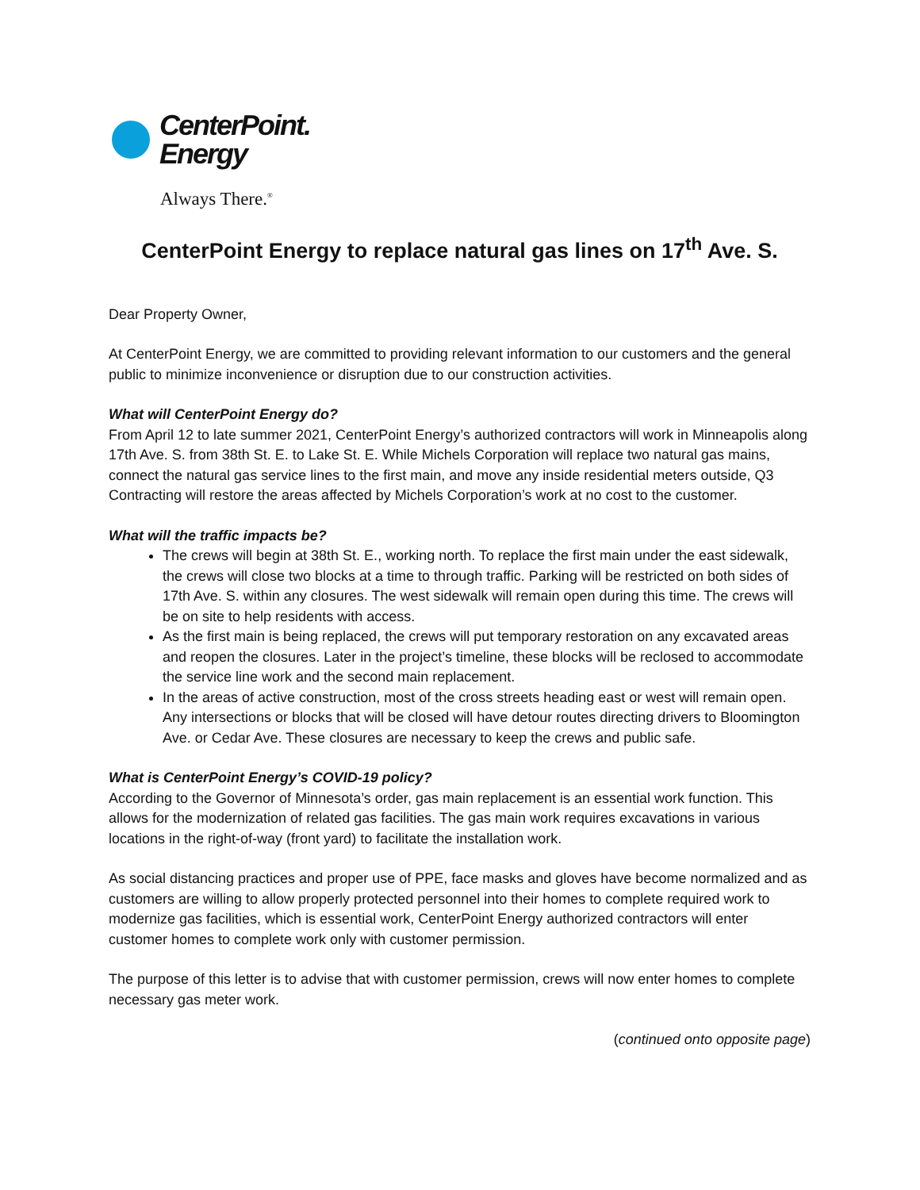CenterPoint.
Energy
Always There.<sup>®</sup>
CenterPoint Energy to replace natural gas lines on 17<sup>th</sup> Ave. S.
Dear Property Owner,
At CenterPoint Energy, we are committed to providing relevant information to our customers and the general public to minimize inconvenience or disruption due to our construction activities.
What will CenterPoint Energy do?
From April 12 to late summer 2021, CenterPoint Energy’s authorized contractors will work in Minneapolis along 17th Ave. S. from 38th St. E. to Lake St. E. While Michels Corporation will replace two natural gas mains, connect the natural gas service lines to the first main, and move any inside residential meters outside, Q3 Contracting will restore the areas affected by Michels Corporation’s work at no cost to the customer.
What will the traffic impacts be?
The crews will begin at 38th St. E., working north. To replace the first main under the east sidewalk, the crews will close two blocks at a time to through traffic. Parking will be restricted on both sides of 17th Ave. S. within any closures. The west sidewalk will remain open during this time. The crews will be on site to help residents with access.
As the first main is being replaced, the crews will put temporary restoration on any excavated areas and reopen the closures. Later in the project’s timeline, these blocks will be reclosed to accommodate the service line work and the second main replacement.
In the areas of active construction, most of the cross streets heading east or west will remain open. Any intersections or blocks that will be closed will have detour routes directing drivers to Bloomington Ave. or Cedar Ave. These closures are necessary to keep the crews and public safe.
What is CenterPoint Energy’s COVID-19 policy?
According to the Governor of Minnesota’s order, gas main replacement is an essential work function. This allows for the modernization of related gas facilities. The gas main work requires excavations in various locations in the right-of-way (front yard) to facilitate the installation work.
As social distancing practices and proper use of PPE, face masks and gloves have become normalized and as customers are willing to allow properly protected personnel into their homes to complete required work to modernize gas facilities, which is essential work, CenterPoint Energy authorized contractors will enter customer homes to complete work only with customer permission.
The purpose of this letter is to advise that with customer permission, crews will now enter homes to complete necessary gas meter work.
(continued onto opposite page)